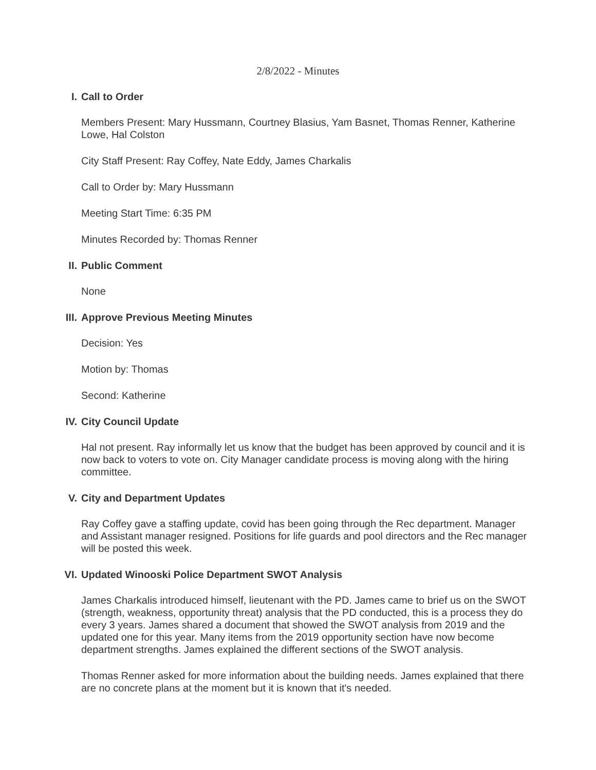2/8/2022 - Minutes
I. Call to Order
Members Present: Mary Hussmann, Courtney Blasius, Yam Basnet, Thomas Renner, Katherine Lowe, Hal Colston
City Staff Present: Ray Coffey, Nate Eddy, James Charkalis
Call to Order by: Mary Hussmann
Meeting Start Time: 6:35 PM
Minutes Recorded by: Thomas Renner
II. Public Comment
None
III. Approve Previous Meeting Minutes
Decision: Yes
Motion by: Thomas
Second: Katherine
IV. City Council Update
Hal not present. Ray informally let us know that the budget has been approved by council and it is now back to voters to vote on. City Manager candidate process is moving along with the hiring committee.
V. City and Department Updates
Ray Coffey gave a staffing update, covid has been going through the Rec department. Manager and Assistant manager resigned. Positions for life guards and pool directors and the Rec manager will be posted this week.
VI. Updated Winooski Police Department SWOT Analysis
James Charkalis introduced himself, lieutenant with the PD. James came to brief us on the SWOT (strength, weakness, opportunity threat) analysis that the PD conducted, this is a process they do every 3 years. James shared a document that showed the SWOT analysis from 2019 and the updated one for this year. Many items from the 2019 opportunity section have now become department strengths. James explained the different sections of the SWOT analysis.
Thomas Renner asked for more information about the building needs. James explained that there are no concrete plans at the moment but it is known that it's needed.